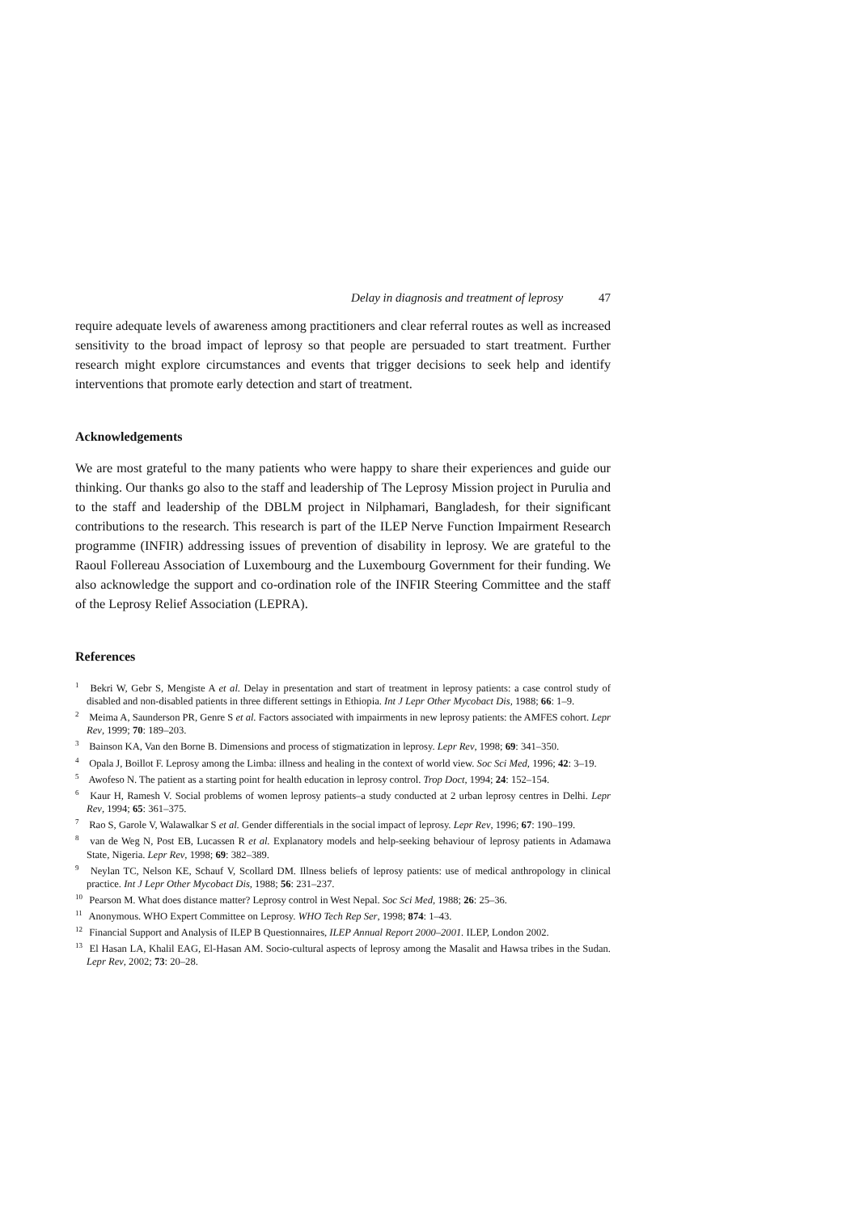Delay in diagnosis and treatment of leprosy 47
require adequate levels of awareness among practitioners and clear referral routes as well as increased sensitivity to the broad impact of leprosy so that people are persuaded to start treatment. Further research might explore circumstances and events that trigger decisions to seek help and identify interventions that promote early detection and start of treatment.
Acknowledgements
We are most grateful to the many patients who were happy to share their experiences and guide our thinking. Our thanks go also to the staff and leadership of The Leprosy Mission project in Purulia and to the staff and leadership of the DBLM project in Nilphamari, Bangladesh, for their significant contributions to the research. This research is part of the ILEP Nerve Function Impairment Research programme (INFIR) addressing issues of prevention of disability in leprosy. We are grateful to the Raoul Follereau Association of Luxembourg and the Luxembourg Government for their funding. We also acknowledge the support and co-ordination role of the INFIR Steering Committee and the staff of the Leprosy Relief Association (LEPRA).
References
<sup>1</sup> Bekri W, Gebr S, Mengiste A et al. Delay in presentation and start of treatment in leprosy patients: a case control study of disabled and non-disabled patients in three different settings in Ethiopia. Int J Lepr Other Mycobact Dis, 1988; 66: 1–9.
<sup>2</sup> Meima A, Saunderson PR, Genre S et al. Factors associated with impairments in new leprosy patients: the AMFES cohort. Lepr Rev, 1999; 70: 189–203.
<sup>3</sup> Bainson KA, Van den Borne B. Dimensions and process of stigmatization in leprosy. Lepr Rev, 1998; 69: 341–350.
<sup>4</sup> Opala J, Boillot F. Leprosy among the Limba: illness and healing in the context of world view. Soc Sci Med, 1996; 42: 3–19.
<sup>5</sup> Awofeso N. The patient as a starting point for health education in leprosy control. Trop Doct, 1994; 24: 152–154.
<sup>6</sup> Kaur H, Ramesh V. Social problems of women leprosy patients–a study conducted at 2 urban leprosy centres in Delhi. Lepr Rev, 1994; 65: 361–375.
<sup>7</sup> Rao S, Garole V, Walawalkar S et al. Gender differentials in the social impact of leprosy. Lepr Rev, 1996; 67: 190–199.
<sup>8</sup> van de Weg N, Post EB, Lucassen R et al. Explanatory models and help-seeking behaviour of leprosy patients in Adamawa State, Nigeria. Lepr Rev, 1998; 69: 382–389.
<sup>9</sup> Neylan TC, Nelson KE, Schauf V, Scollard DM. Illness beliefs of leprosy patients: use of medical anthropology in clinical practice. Int J Lepr Other Mycobact Dis, 1988; 56: 231–237.
<sup>10</sup> Pearson M. What does distance matter? Leprosy control in West Nepal. Soc Sci Med, 1988; 26: 25–36.
<sup>11</sup> Anonymous. WHO Expert Committee on Leprosy. WHO Tech Rep Ser, 1998; 874: 1–43.
<sup>12</sup> Financial Support and Analysis of ILEP B Questionnaires, ILEP Annual Report 2000–2001. ILEP, London 2002.
<sup>13</sup> El Hasan LA, Khalil EAG, El-Hasan AM. Socio-cultural aspects of leprosy among the Masalit and Hawsa tribes in the Sudan. Lepr Rev, 2002; 73: 20–28.